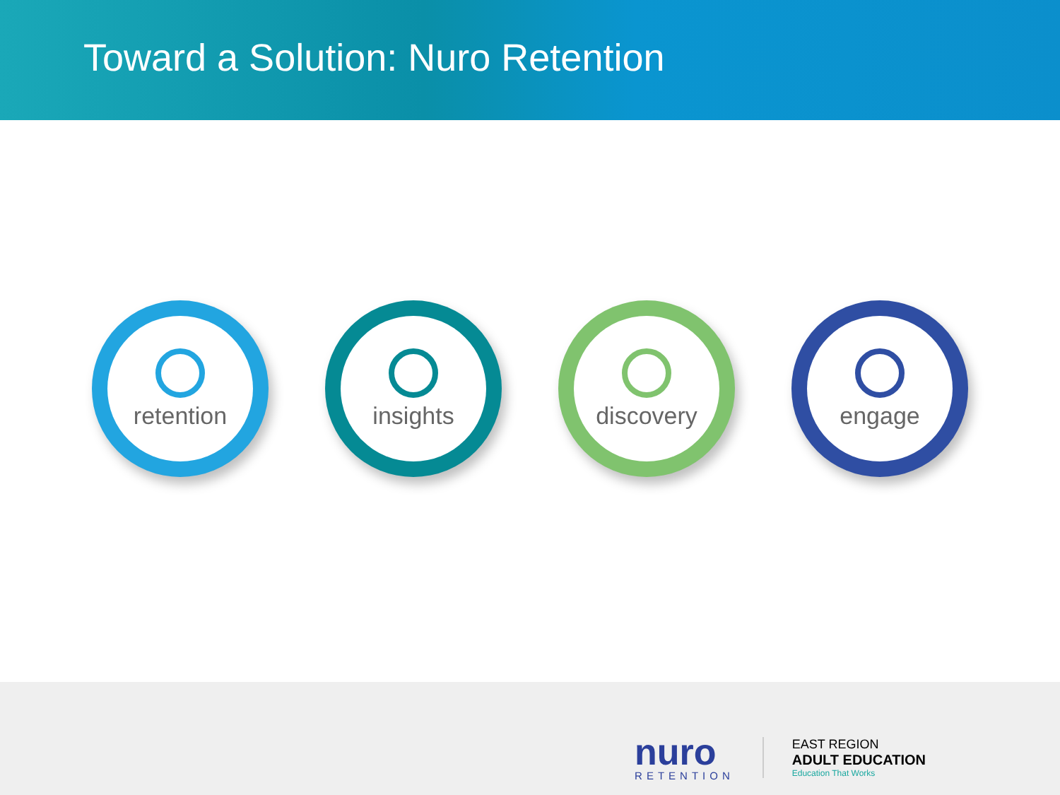Toward a Solution: Nuro Retention
retention insights discovery engage
nuro
RETENTION
EAST REGION
ADULT EDUCATION
Education That Works